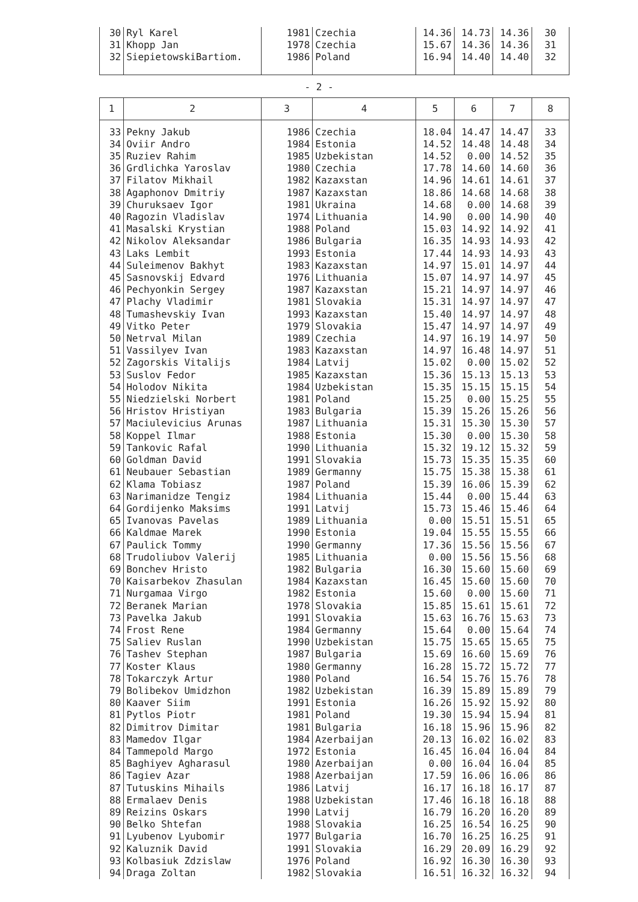| 30 | Ryl Karel | 1981 | Czechia | 14.36 | 14.73 | 14.36 | 30 |
| 31 | Khopp Jan | 1978 | Czechia | 15.67 | 14.36 | 14.36 | 31 |
| 32 | SiepietowskiBartiom. | 1986 | Poland | 16.94 | 14.40 | 14.40 | 32 |
- 2 -
| 1 | 2 | 3 | 4 | 5 | 6 | 7 | 8 |
| --- | --- | --- | --- | --- | --- | --- | --- |
| 33 | Pekny Jakub | 1986 | Czechia | 18.04 | 14.47 | 14.47 | 33 |
| 34 | Oviir Andro | 1984 | Estonia | 14.52 | 14.48 | 14.48 | 34 |
| 35 | Ruziev Rahim | 1985 | Uzbekistan | 14.52 | 0.00 | 14.52 | 35 |
| 36 | Grdlichka Yaroslav | 1980 | Czechia | 17.78 | 14.60 | 14.60 | 36 |
| 37 | Filatov Mikhail | 1982 | Kazaxstan | 14.96 | 14.61 | 14.61 | 37 |
| 38 | Agaphonov Dmitriy | 1987 | Kazaxstan | 18.86 | 14.68 | 14.68 | 38 |
| 39 | Churuksaev Igor | 1981 | Ukraina | 14.68 | 0.00 | 14.68 | 39 |
| 40 | Ragozin Vladislav | 1974 | Lithuania | 14.90 | 0.00 | 14.90 | 40 |
| 41 | Masalski Krystian | 1988 | Poland | 15.03 | 14.92 | 14.92 | 41 |
| 42 | Nikolov Aleksandar | 1986 | Bulgaria | 16.35 | 14.93 | 14.93 | 42 |
| 43 | Laks Lembit | 1993 | Estonia | 17.44 | 14.93 | 14.93 | 43 |
| 44 | Suleimenov Bakhyt | 1983 | Kazaxstan | 14.97 | 15.01 | 14.97 | 44 |
| 45 | Sasnovskij Edvard | 1976 | Lithuania | 15.07 | 14.97 | 14.97 | 45 |
| 46 | Pechyonkin Sergey | 1987 | Kazaxstan | 15.21 | 14.97 | 14.97 | 46 |
| 47 | Plachy Vladimir | 1981 | Slovakia | 15.31 | 14.97 | 14.97 | 47 |
| 48 | Tumashevskiy Ivan | 1993 | Kazaxstan | 15.40 | 14.97 | 14.97 | 48 |
| 49 | Vitko Peter | 1979 | Slovakia | 15.47 | 14.97 | 14.97 | 49 |
| 50 | Netrval Milan | 1989 | Czechia | 14.97 | 16.19 | 14.97 | 50 |
| 51 | Vassilyev Ivan | 1983 | Kazaxstan | 14.97 | 16.48 | 14.97 | 51 |
| 52 | Zagorskis Vitalijs | 1984 | Latvij | 15.02 | 0.00 | 15.02 | 52 |
| 53 | Suslov Fedor | 1985 | Kazaxstan | 15.36 | 15.13 | 15.13 | 53 |
| 54 | Holodov Nikita | 1984 | Uzbekistan | 15.35 | 15.15 | 15.15 | 54 |
| 55 | Niedzielski Norbert | 1981 | Poland | 15.25 | 0.00 | 15.25 | 55 |
| 56 | Hristov Hristiyan | 1983 | Bulgaria | 15.39 | 15.26 | 15.26 | 56 |
| 57 | Maciulevicius Arunas | 1987 | Lithuania | 15.31 | 15.30 | 15.30 | 57 |
| 58 | Koppel Ilmar | 1988 | Estonia | 15.30 | 0.00 | 15.30 | 58 |
| 59 | Tankovic Rafal | 1990 | Lithuania | 15.32 | 19.12 | 15.32 | 59 |
| 60 | Goldman David | 1991 | Slovakia | 15.73 | 15.35 | 15.35 | 60 |
| 61 | Neubauer Sebastian | 1989 | Germanny | 15.75 | 15.38 | 15.38 | 61 |
| 62 | Klama Tobiasz | 1987 | Poland | 15.39 | 16.06 | 15.39 | 62 |
| 63 | Narimanidze Tengiz | 1984 | Lithuania | 15.44 | 0.00 | 15.44 | 63 |
| 64 | Gordijenko Maksims | 1991 | Latvij | 15.73 | 15.46 | 15.46 | 64 |
| 65 | Ivanovas Pavelas | 1989 | Lithuania | 0.00 | 15.51 | 15.51 | 65 |
| 66 | Kaldmae Marek | 1990 | Estonia | 19.04 | 15.55 | 15.55 | 66 |
| 67 | Paulick Tommy | 1990 | Germanny | 17.36 | 15.56 | 15.56 | 67 |
| 68 | Trudoliubov Valerij | 1985 | Lithuania | 0.00 | 15.56 | 15.56 | 68 |
| 69 | Bonchev Hristo | 1982 | Bulgaria | 16.30 | 15.60 | 15.60 | 69 |
| 70 | Kaisarbekov Zhasulan | 1984 | Kazaxstan | 16.45 | 15.60 | 15.60 | 70 |
| 71 | Nurgamaa Virgo | 1982 | Estonia | 15.60 | 0.00 | 15.60 | 71 |
| 72 | Beranek Marian | 1978 | Slovakia | 15.85 | 15.61 | 15.61 | 72 |
| 73 | Pavelka Jakub | 1991 | Slovakia | 15.63 | 16.76 | 15.63 | 73 |
| 74 | Frost Rene | 1984 | Germanny | 15.64 | 0.00 | 15.64 | 74 |
| 75 | Saliev Ruslan | 1990 | Uzbekistan | 15.75 | 15.65 | 15.65 | 75 |
| 76 | Tashev Stephan | 1987 | Bulgaria | 15.69 | 16.60 | 15.69 | 76 |
| 77 | Koster Klaus | 1980 | Germanny | 16.28 | 15.72 | 15.72 | 77 |
| 78 | Tokarczyk Artur | 1980 | Poland | 16.54 | 15.76 | 15.76 | 78 |
| 79 | Bolibekov Umidzhon | 1982 | Uzbekistan | 16.39 | 15.89 | 15.89 | 79 |
| 80 | Kaaver Siim | 1991 | Estonia | 16.26 | 15.92 | 15.92 | 80 |
| 81 | Pytlos Piotr | 1981 | Poland | 19.30 | 15.94 | 15.94 | 81 |
| 82 | Dimitrov Dimitar | 1981 | Bulgaria | 16.18 | 15.96 | 15.96 | 82 |
| 83 | Mamedov Ilgar | 1984 | Azerbaijan | 20.13 | 16.02 | 16.02 | 83 |
| 84 | Tammepold Margo | 1972 | Estonia | 16.45 | 16.04 | 16.04 | 84 |
| 85 | Baghiyev Agharasul | 1980 | Azerbaijan | 0.00 | 16.04 | 16.04 | 85 |
| 86 | Tagiev Azar | 1988 | Azerbaijan | 17.59 | 16.06 | 16.06 | 86 |
| 87 | Tutuskins Mihails | 1986 | Latvij | 16.17 | 16.18 | 16.17 | 87 |
| 88 | Ermalaev Denis | 1988 | Uzbekistan | 17.46 | 16.18 | 16.18 | 88 |
| 89 | Reizins Oskars | 1990 | Latvij | 16.79 | 16.20 | 16.20 | 89 |
| 90 | Belko Shtefan | 1988 | Slovakia | 16.25 | 16.54 | 16.25 | 90 |
| 91 | Lyubenov Lyubomir | 1977 | Bulgaria | 16.70 | 16.25 | 16.25 | 91 |
| 92 | Kaluznik David | 1991 | Slovakia | 16.29 | 20.09 | 16.29 | 92 |
| 93 | Kolbasiuk Zdzislaw | 1976 | Poland | 16.92 | 16.30 | 16.30 | 93 |
| 94 | Draga Zoltan | 1982 | Slovakia | 16.51 | 16.32 | 16.32 | 94 |